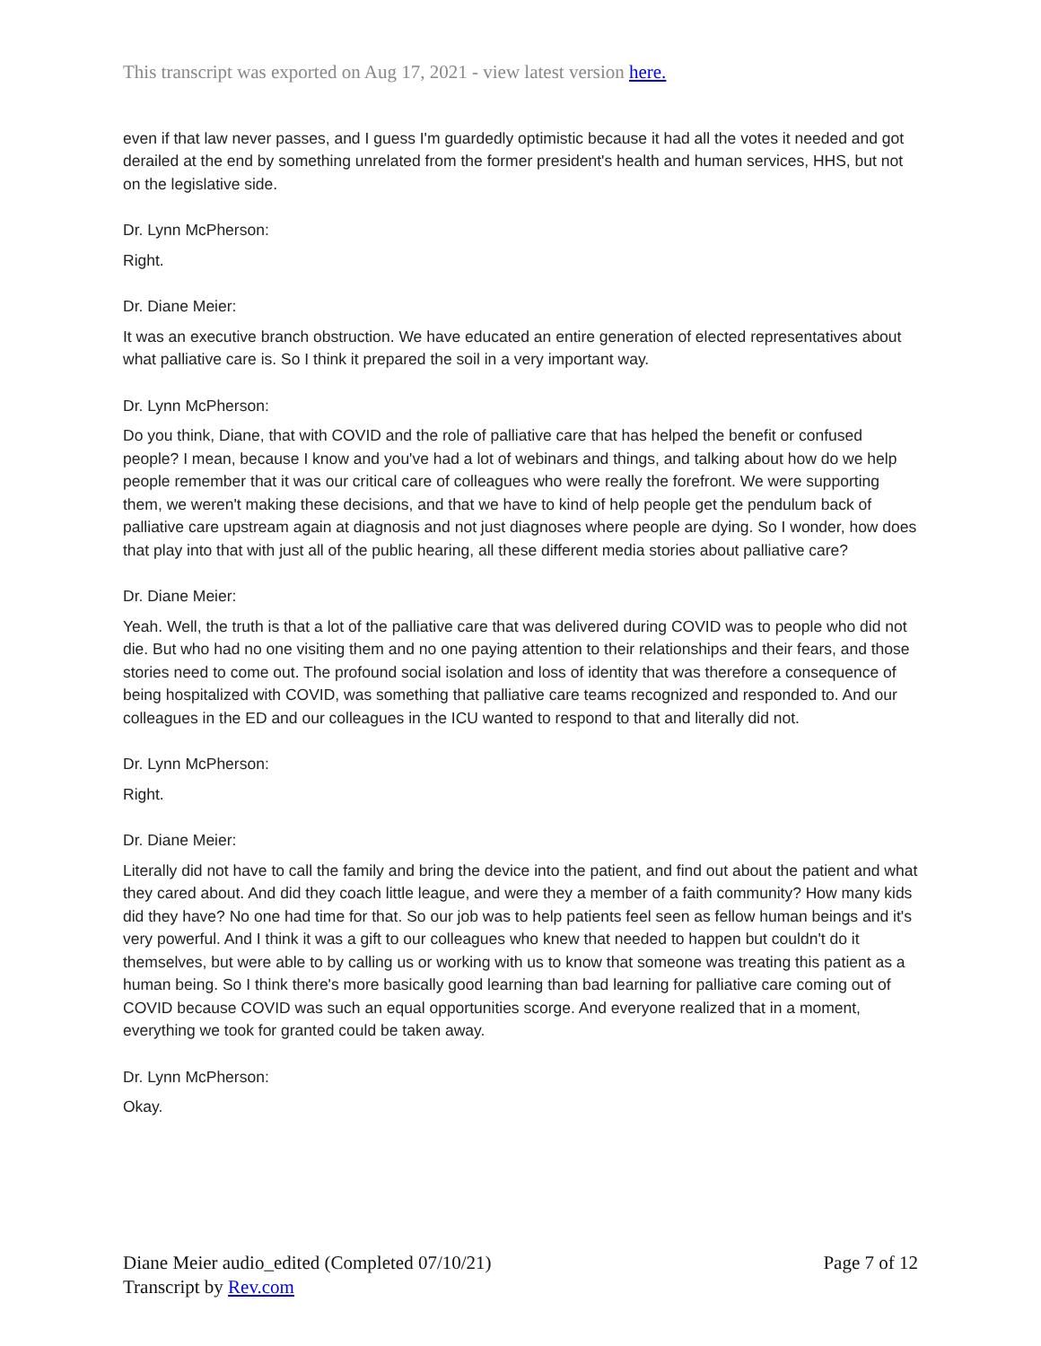This transcript was exported on Aug 17, 2021 - view latest version here.
even if that law never passes, and I guess I'm guardedly optimistic because it had all the votes it needed and got derailed at the end by something unrelated from the former president's health and human services, HHS, but not on the legislative side.
Dr. Lynn McPherson:
Right.
Dr. Diane Meier:
It was an executive branch obstruction. We have educated an entire generation of elected representatives about what palliative care is. So I think it prepared the soil in a very important way.
Dr. Lynn McPherson:
Do you think, Diane, that with COVID and the role of palliative care that has helped the benefit or confused people? I mean, because I know and you've had a lot of webinars and things, and talking about how do we help people remember that it was our critical care of colleagues who were really the forefront. We were supporting them, we weren't making these decisions, and that we have to kind of help people get the pendulum back of palliative care upstream again at diagnosis and not just diagnoses where people are dying. So I wonder, how does that play into that with just all of the public hearing, all these different media stories about palliative care?
Dr. Diane Meier:
Yeah. Well, the truth is that a lot of the palliative care that was delivered during COVID was to people who did not die. But who had no one visiting them and no one paying attention to their relationships and their fears, and those stories need to come out. The profound social isolation and loss of identity that was therefore a consequence of being hospitalized with COVID, was something that palliative care teams recognized and responded to. And our colleagues in the ED and our colleagues in the ICU wanted to respond to that and literally did not.
Dr. Lynn McPherson:
Right.
Dr. Diane Meier:
Literally did not have to call the family and bring the device into the patient, and find out about the patient and what they cared about. And did they coach little league, and were they a member of a faith community? How many kids did they have? No one had time for that. So our job was to help patients feel seen as fellow human beings and it's very powerful. And I think it was a gift to our colleagues who knew that needed to happen but couldn't do it themselves, but were able to by calling us or working with us to know that someone was treating this patient as a human being. So I think there's more basically good learning than bad learning for palliative care coming out of COVID because COVID was such an equal opportunities scorge. And everyone realized that in a moment, everything we took for granted could be taken away.
Dr. Lynn McPherson:
Okay.
Diane Meier audio_edited (Completed 07/10/21)
Transcript by Rev.com
Page 7 of 12